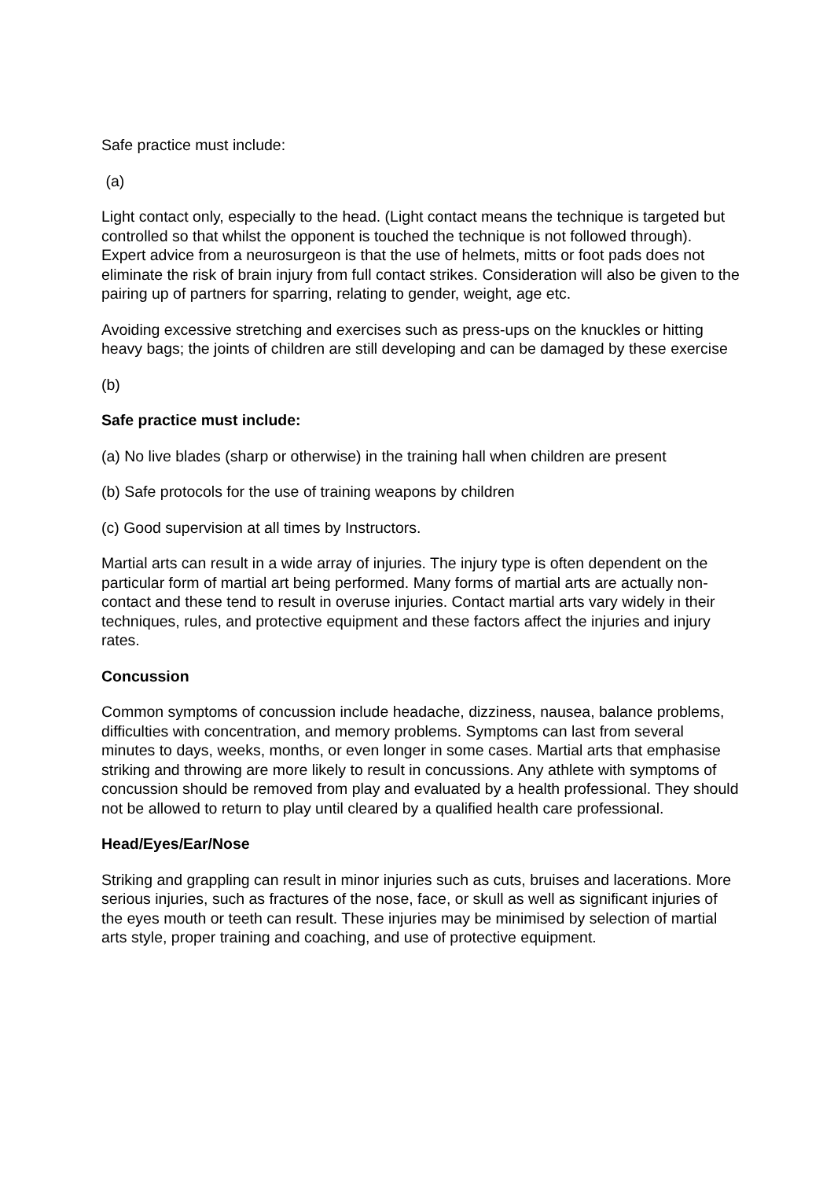Safe practice must include:
(a)
Light contact only, especially to the head. (Light contact means the technique is targeted but controlled so that whilst the opponent is touched the technique is not followed through). Expert advice from a neurosurgeon is that the use of helmets, mitts or foot pads does not eliminate the risk of brain injury from full contact strikes. Consideration will also be given to the pairing up of partners for sparring, relating to gender, weight, age etc.
Avoiding excessive stretching and exercises such as press-ups on the knuckles or hitting heavy bags; the joints of children are still developing and can be damaged by these exercise
(b)
Safe practice must include:
(a) No live blades (sharp or otherwise) in the training hall when children are present
(b) Safe protocols for the use of training weapons by children
(c) Good supervision at all times by Instructors.
Martial arts can result in a wide array of injuries. The injury type is often dependent on the particular form of martial art being performed. Many forms of martial arts are actually non-contact and these tend to result in overuse injuries. Contact martial arts vary widely in their techniques, rules, and protective equipment and these factors affect the injuries and injury rates.
Concussion
Common symptoms of concussion include headache, dizziness, nausea, balance problems, difficulties with concentration, and memory problems. Symptoms can last from several minutes to days, weeks, months, or even longer in some cases. Martial arts that emphasise striking and throwing are more likely to result in concussions. Any athlete with symptoms of concussion should be removed from play and evaluated by a health professional. They should not be allowed to return to play until cleared by a qualified health care professional.
Head/Eyes/Ear/Nose
Striking and grappling can result in minor injuries such as cuts, bruises and lacerations. More serious injuries, such as fractures of the nose, face, or skull as well as significant injuries of the eyes mouth or teeth can result. These injuries may be minimised by selection of martial arts style, proper training and coaching, and use of protective equipment.